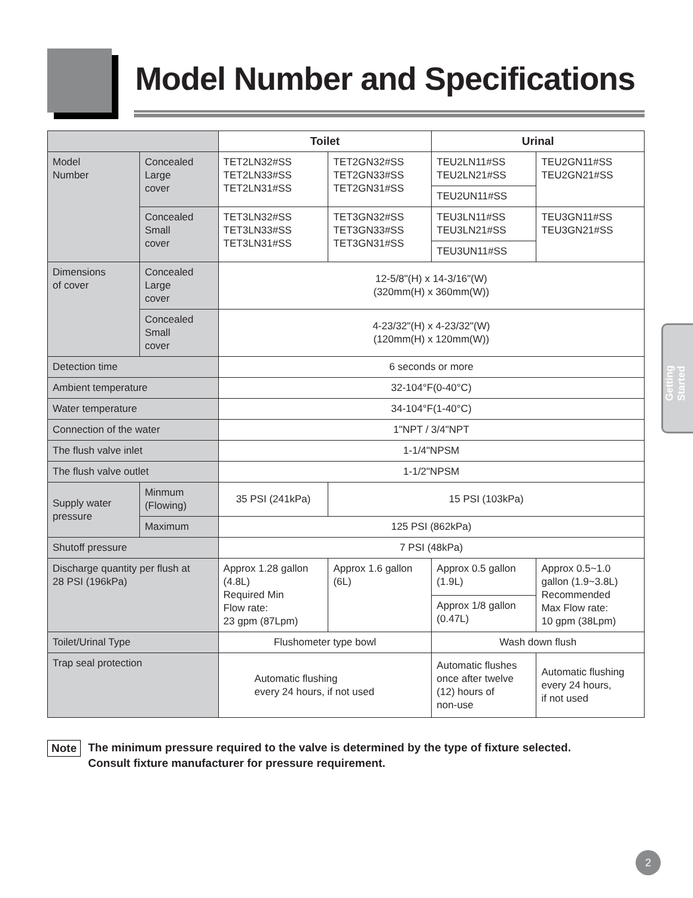Model Number and Specifications
| | | Toilet | | Urinal | |
| Model Number | Concealed Large cover | TET2LN32#SS TET2LN33#SS TET2LN31#SS | TET2GN32#SS TET2GN33#SS TET2GN31#SS | TEU2LN11#SS TEU2LN21#SS | TEU2GN11#SS TEU2GN21#SS |
| | | | | TEU2UN11#SS | |
| | Concealed Small cover | TET3LN32#SS TET3LN33#SS TET3LN31#SS | TET3GN32#SS TET3GN33#SS TET3GN31#SS | TEU3LN11#SS TEU3LN21#SS | TEU3GN11#SS TEU3GN21#SS |
| | | | | TEU3UN11#SS | |
| Dimensions of cover | Concealed Large cover | 12-5/8"(H) x 14-3/16"(W) (320mm(H) x 360mm(W)) | | | |
| | Concealed Small cover | 4-23/32"(H) x 4-23/32"(W) (120mm(H) x 120mm(W)) | | | |
| Detection time | | 6 seconds or more | | | |
| Ambient temperature | | 32-104°F(0-40°C) | | | |
| Water temperature | | 34-104°F(1-40°C) | | | |
| Connection of the water | | 1"NPT / 3/4"NPT | | | |
| The flush valve inlet | | 1-1/4"NPSM | | | |
| The flush valve outlet | | 1-1/2"NPSM | | | |
| Supply water pressure | Minmum (Flowing) | 35 PSI (241kPa) | 15 PSI (103kPa) | | |
| | Maximum | 125 PSI (862kPa) | | | |
| Shutoff pressure | | 7 PSI (48kPa) | | | |
| Discharge quantity per flush at 28 PSI (196kPa) | | Approx 1.28 gallon (4.8L) Required Min Flow rate: 23 gpm (87Lpm) | Approx 1.6 gallon (6L) | Approx 0.5 gallon (1.9L) | Approx 0.5~1.0 gallon (1.9~3.8L) Recommended Max Flow rate: 10 gpm (38Lpm) |
| | | | | Approx 1/8 gallon (0.47L) | |
| Toilet/Urinal Type | | Flushometer type bowl | | Wash down flush | |
| Trap seal protection | | Automatic flushing every 24 hours, if not used | | Automatic flushes once after twelve (12) hours of non-use | Automatic flushing every 24 hours, if not used |
Note The minimum pressure required to the valve is determined by the type of fixture selected.
Consult fixture manufacturer for pressure requirement.
Getting Started
2